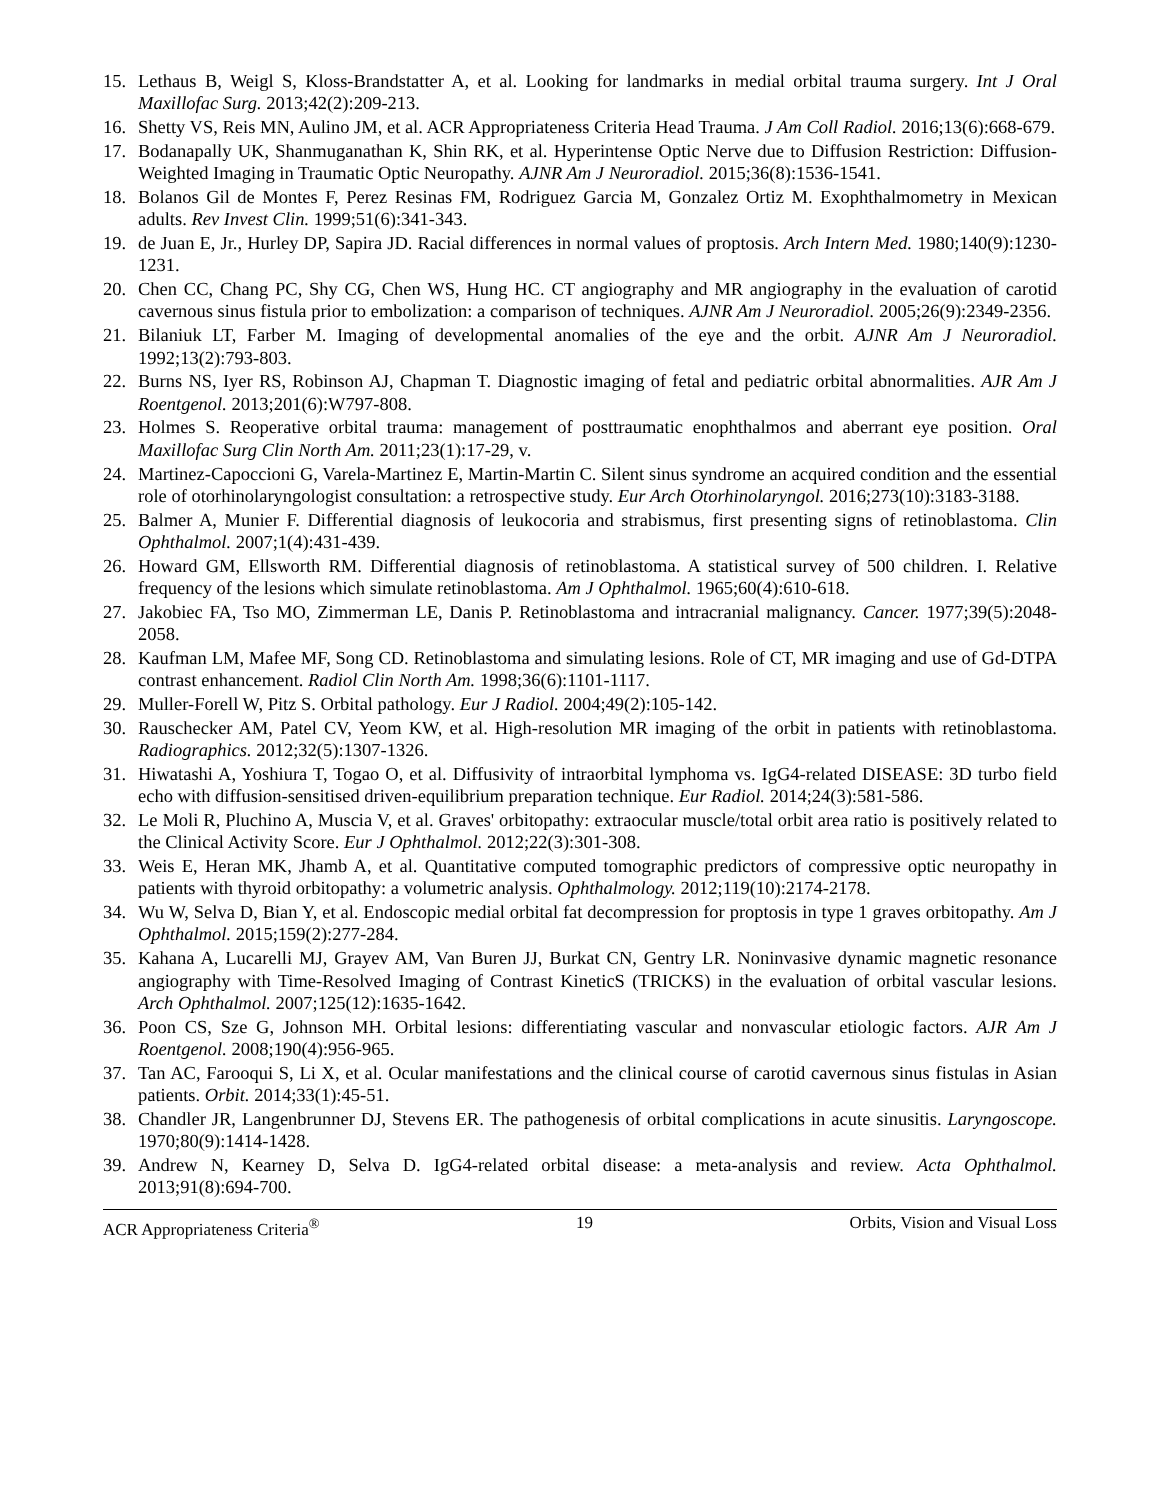15. Lethaus B, Weigl S, Kloss-Brandstatter A, et al. Looking for landmarks in medial orbital trauma surgery. Int J Oral Maxillofac Surg. 2013;42(2):209-213.
16. Shetty VS, Reis MN, Aulino JM, et al. ACR Appropriateness Criteria Head Trauma. J Am Coll Radiol. 2016;13(6):668-679.
17. Bodanapally UK, Shanmuganathan K, Shin RK, et al. Hyperintense Optic Nerve due to Diffusion Restriction: Diffusion-Weighted Imaging in Traumatic Optic Neuropathy. AJNR Am J Neuroradiol. 2015;36(8):1536-1541.
18. Bolanos Gil de Montes F, Perez Resinas FM, Rodriguez Garcia M, Gonzalez Ortiz M. Exophthalmometry in Mexican adults. Rev Invest Clin. 1999;51(6):341-343.
19. de Juan E, Jr., Hurley DP, Sapira JD. Racial differences in normal values of proptosis. Arch Intern Med. 1980;140(9):1230-1231.
20. Chen CC, Chang PC, Shy CG, Chen WS, Hung HC. CT angiography and MR angiography in the evaluation of carotid cavernous sinus fistula prior to embolization: a comparison of techniques. AJNR Am J Neuroradiol. 2005;26(9):2349-2356.
21. Bilaniuk LT, Farber M. Imaging of developmental anomalies of the eye and the orbit. AJNR Am J Neuroradiol. 1992;13(2):793-803.
22. Burns NS, Iyer RS, Robinson AJ, Chapman T. Diagnostic imaging of fetal and pediatric orbital abnormalities. AJR Am J Roentgenol. 2013;201(6):W797-808.
23. Holmes S. Reoperative orbital trauma: management of posttraumatic enophthalmos and aberrant eye position. Oral Maxillofac Surg Clin North Am. 2011;23(1):17-29, v.
24. Martinez-Capoccioni G, Varela-Martinez E, Martin-Martin C. Silent sinus syndrome an acquired condition and the essential role of otorhinolaryngologist consultation: a retrospective study. Eur Arch Otorhinolaryngol. 2016;273(10):3183-3188.
25. Balmer A, Munier F. Differential diagnosis of leukocoria and strabismus, first presenting signs of retinoblastoma. Clin Ophthalmol. 2007;1(4):431-439.
26. Howard GM, Ellsworth RM. Differential diagnosis of retinoblastoma. A statistical survey of 500 children. I. Relative frequency of the lesions which simulate retinoblastoma. Am J Ophthalmol. 1965;60(4):610-618.
27. Jakobiec FA, Tso MO, Zimmerman LE, Danis P. Retinoblastoma and intracranial malignancy. Cancer. 1977;39(5):2048-2058.
28. Kaufman LM, Mafee MF, Song CD. Retinoblastoma and simulating lesions. Role of CT, MR imaging and use of Gd-DTPA contrast enhancement. Radiol Clin North Am. 1998;36(6):1101-1117.
29. Muller-Forell W, Pitz S. Orbital pathology. Eur J Radiol. 2004;49(2):105-142.
30. Rauschecker AM, Patel CV, Yeom KW, et al. High-resolution MR imaging of the orbit in patients with retinoblastoma. Radiographics. 2012;32(5):1307-1326.
31. Hiwatashi A, Yoshiura T, Togao O, et al. Diffusivity of intraorbital lymphoma vs. IgG4-related DISEASE: 3D turbo field echo with diffusion-sensitised driven-equilibrium preparation technique. Eur Radiol. 2014;24(3):581-586.
32. Le Moli R, Pluchino A, Muscia V, et al. Graves' orbitopathy: extraocular muscle/total orbit area ratio is positively related to the Clinical Activity Score. Eur J Ophthalmol. 2012;22(3):301-308.
33. Weis E, Heran MK, Jhamb A, et al. Quantitative computed tomographic predictors of compressive optic neuropathy in patients with thyroid orbitopathy: a volumetric analysis. Ophthalmology. 2012;119(10):2174-2178.
34. Wu W, Selva D, Bian Y, et al. Endoscopic medial orbital fat decompression for proptosis in type 1 graves orbitopathy. Am J Ophthalmol. 2015;159(2):277-284.
35. Kahana A, Lucarelli MJ, Grayev AM, Van Buren JJ, Burkat CN, Gentry LR. Noninvasive dynamic magnetic resonance angiography with Time-Resolved Imaging of Contrast KineticS (TRICKS) in the evaluation of orbital vascular lesions. Arch Ophthalmol. 2007;125(12):1635-1642.
36. Poon CS, Sze G, Johnson MH. Orbital lesions: differentiating vascular and nonvascular etiologic factors. AJR Am J Roentgenol. 2008;190(4):956-965.
37. Tan AC, Farooqui S, Li X, et al. Ocular manifestations and the clinical course of carotid cavernous sinus fistulas in Asian patients. Orbit. 2014;33(1):45-51.
38. Chandler JR, Langenbrunner DJ, Stevens ER. The pathogenesis of orbital complications in acute sinusitis. Laryngoscope. 1970;80(9):1414-1428.
39. Andrew N, Kearney D, Selva D. IgG4-related orbital disease: a meta-analysis and review. Acta Ophthalmol. 2013;91(8):694-700.
ACR Appropriateness Criteria<sup>®</sup> 19 Orbits, Vision and Visual Loss